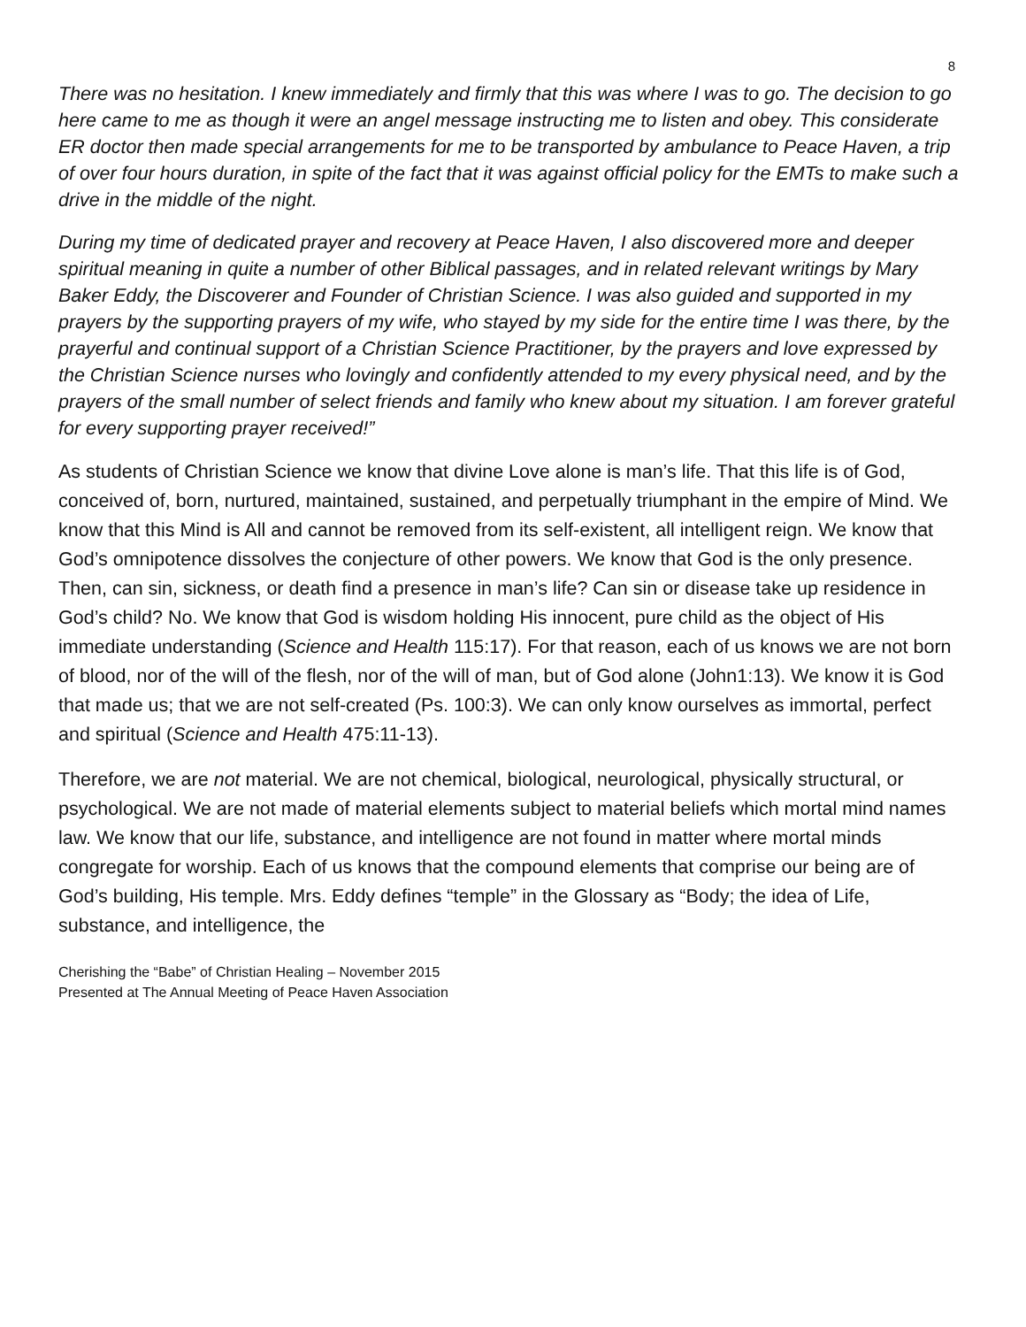8
There was no hesitation. I knew immediately and firmly that this was where I was to go. The decision to go here came to me as though it were an angel message instructing me to listen and obey. This considerate ER doctor then made special arrangements for me to be transported by ambulance to Peace Haven, a trip of over four hours duration, in spite of the fact that it was against official policy for the EMTs to make such a drive in the middle of the night.
During my time of dedicated prayer and recovery at Peace Haven, I also discovered more and deeper spiritual meaning in quite a number of other Biblical passages, and in related relevant writings by Mary Baker Eddy, the Discoverer and Founder of Christian Science. I was also guided and supported in my prayers by the supporting prayers of my wife, who stayed by my side for the entire time I was there, by the prayerful and continual support of a Christian Science Practitioner, by the prayers and love expressed by the Christian Science nurses who lovingly and confidently attended to my every physical need, and by the prayers of the small number of select friends and family who knew about my situation. I am forever grateful for every supporting prayer received!”
As students of Christian Science we know that divine Love alone is man’s life. That this life is of God, conceived of, born, nurtured, maintained, sustained, and perpetually triumphant in the empire of Mind. We know that this Mind is All and cannot be removed from its self-existent, all intelligent reign. We know that God’s omnipotence dissolves the conjecture of other powers. We know that God is the only presence. Then, can sin, sickness, or death find a presence in man’s life? Can sin or disease take up residence in God’s child? No. We know that God is wisdom holding His innocent, pure child as the object of His immediate understanding (Science and Health 115:17). For that reason, each of us knows we are not born of blood, nor of the will of the flesh, nor of the will of man, but of God alone (John1:13). We know it is God that made us; that we are not self-created (Ps. 100:3). We can only know ourselves as immortal, perfect and spiritual (Science and Health 475:11-13).
Therefore, we are not material. We are not chemical, biological, neurological, physically structural, or psychological. We are not made of material elements subject to material beliefs which mortal mind names law. We know that our life, substance, and intelligence are not found in matter where mortal minds congregate for worship. Each of us knows that the compound elements that comprise our being are of God’s building, His temple. Mrs. Eddy defines “temple” in the Glossary as “Body; the idea of Life, substance, and intelligence, the
Cherishing the “Babe” of Christian Healing – November 2015
Presented at The Annual Meeting of Peace Haven Association